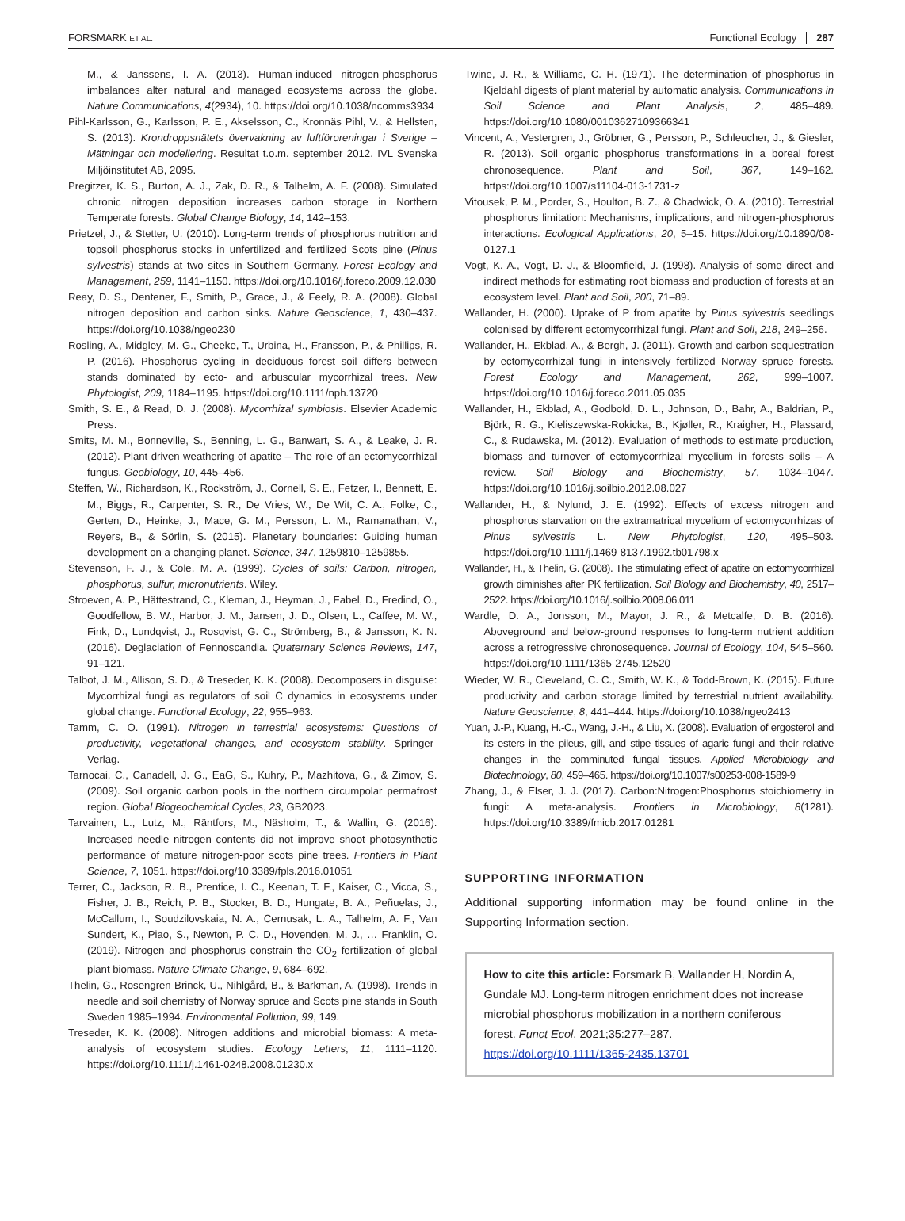FORSMARK ET AL. Functional Ecology 287
M., & Janssens, I. A. (2013). Human-induced nitrogen-phosphorus imbalances alter natural and managed ecosystems across the globe. Nature Communications, 4(2934), 10. https://doi.org/10.1038/ncomms3934
Pihl-Karlsson, G., Karlsson, P. E., Akselsson, C., Kronnäs Pihl, V., & Hellsten, S. (2013). Krondroppsnätets övervakning av luftföroreningar i Sverige – Mätningar och modellering. Resultat t.o.m. september 2012. IVL Svenska Miljöinstitutet AB, 2095.
Pregitzer, K. S., Burton, A. J., Zak, D. R., & Talhelm, A. F. (2008). Simulated chronic nitrogen deposition increases carbon storage in Northern Temperate forests. Global Change Biology, 14, 142–153.
Prietzel, J., & Stetter, U. (2010). Long-term trends of phosphorus nutrition and topsoil phosphorus stocks in unfertilized and fertilized Scots pine (Pinus sylvestris) stands at two sites in Southern Germany. Forest Ecology and Management, 259, 1141–1150. https://doi.org/10.1016/j.foreco.2009.12.030
Reay, D. S., Dentener, F., Smith, P., Grace, J., & Feely, R. A. (2008). Global nitrogen deposition and carbon sinks. Nature Geoscience, 1, 430–437. https://doi.org/10.1038/ngeo230
Rosling, A., Midgley, M. G., Cheeke, T., Urbina, H., Fransson, P., & Phillips, R. P. (2016). Phosphorus cycling in deciduous forest soil differs between stands dominated by ecto- and arbuscular mycorrhizal trees. New Phytologist, 209, 1184–1195. https://doi.org/10.1111/nph.13720
Smith, S. E., & Read, D. J. (2008). Mycorrhizal symbiosis. Elsevier Academic Press.
Smits, M. M., Bonneville, S., Benning, L. G., Banwart, S. A., & Leake, J. R. (2012). Plant-driven weathering of apatite – The role of an ectomycorrhizal fungus. Geobiology, 10, 445–456.
Steffen, W., Richardson, K., Rockström, J., Cornell, S. E., Fetzer, I., Bennett, E. M., Biggs, R., Carpenter, S. R., De Vries, W., De Wit, C. A., Folke, C., Gerten, D., Heinke, J., Mace, G. M., Persson, L. M., Ramanathan, V., Reyers, B., & Sörlin, S. (2015). Planetary boundaries: Guiding human development on a changing planet. Science, 347, 1259810–1259855.
Stevenson, F. J., & Cole, M. A. (1999). Cycles of soils: Carbon, nitrogen, phosphorus, sulfur, micronutrients. Wiley.
Stroeven, A. P., Hättestrand, C., Kleman, J., Heyman, J., Fabel, D., Fredind, O., Goodfellow, B. W., Harbor, J. M., Jansen, J. D., Olsen, L., Caffee, M. W., Fink, D., Lundqvist, J., Rosqvist, G. C., Strömberg, B., & Jansson, K. N. (2016). Deglaciation of Fennoscandia. Quaternary Science Reviews, 147, 91–121.
Talbot, J. M., Allison, S. D., & Treseder, K. K. (2008). Decomposers in disguise: Mycorrhizal fungi as regulators of soil C dynamics in ecosystems under global change. Functional Ecology, 22, 955–963.
Tamm, C. O. (1991). Nitrogen in terrestrial ecosystems: Questions of productivity, vegetational changes, and ecosystem stability. Springer-Verlag.
Tarnocai, C., Canadell, J. G., EaG, S., Kuhry, P., Mazhitova, G., & Zimov, S. (2009). Soil organic carbon pools in the northern circumpolar permafrost region. Global Biogeochemical Cycles, 23, GB2023.
Tarvainen, L., Lutz, M., Räntfors, M., Näsholm, T., & Wallin, G. (2016). Increased needle nitrogen contents did not improve shoot photosynthetic performance of mature nitrogen-poor scots pine trees. Frontiers in Plant Science, 7, 1051. https://doi.org/10.3389/fpls.2016.01051
Terrer, C., Jackson, R. B., Prentice, I. C., Keenan, T. F., Kaiser, C., Vicca, S., Fisher, J. B., Reich, P. B., Stocker, B. D., Hungate, B. A., Peñuelas, J., McCallum, I., Soudzilovskaia, N. A., Cernusak, L. A., Talhelm, A. F., Van Sundert, K., Piao, S., Newton, P. C. D., Hovenden, M. J., … Franklin, O. (2019). Nitrogen and phosphorus constrain the CO<sub>2</sub> fertilization of global plant biomass. Nature Climate Change, 9, 684–692.
Thelin, G., Rosengren-Brinck, U., Nihlgård, B., & Barkman, A. (1998). Trends in needle and soil chemistry of Norway spruce and Scots pine stands in South Sweden 1985–1994. Environmental Pollution, 99, 149.
Treseder, K. K. (2008). Nitrogen additions and microbial biomass: A meta-analysis of ecosystem studies. Ecology Letters, 11, 1111–1120. https://doi.org/10.1111/j.1461-0248.2008.01230.x
Twine, J. R., & Williams, C. H. (1971). The determination of phosphorus in Kjeldahl digests of plant material by automatic analysis. Communications in Soil Science and Plant Analysis, 2, 485–489. https://doi.org/10.1080/00103627109366341
Vincent, A., Vestergren, J., Gröbner, G., Persson, P., Schleucher, J., & Giesler, R. (2013). Soil organic phosphorus transformations in a boreal forest chronosequence. Plant and Soil, 367, 149–162. https://doi.org/10.1007/s11104-013-1731-z
Vitousek, P. M., Porder, S., Houlton, B. Z., & Chadwick, O. A. (2010). Terrestrial phosphorus limitation: Mechanisms, implications, and nitrogen-phosphorus interactions. Ecological Applications, 20, 5–15. https://doi.org/10.1890/08-0127.1
Vogt, K. A., Vogt, D. J., & Bloomfield, J. (1998). Analysis of some direct and indirect methods for estimating root biomass and production of forests at an ecosystem level. Plant and Soil, 200, 71–89.
Wallander, H. (2000). Uptake of P from apatite by Pinus sylvestris seedlings colonised by different ectomycorrhizal fungi. Plant and Soil, 218, 249–256.
Wallander, H., Ekblad, A., & Bergh, J. (2011). Growth and carbon sequestration by ectomycorrhizal fungi in intensively fertilized Norway spruce forests. Forest Ecology and Management, 262, 999–1007. https://doi.org/10.1016/j.foreco.2011.05.035
Wallander, H., Ekblad, A., Godbold, D. L., Johnson, D., Bahr, A., Baldrian, P., Björk, R. G., Kieliszewska-Rokicka, B., Kjøller, R., Kraigher, H., Plassard, C., & Rudawska, M. (2012). Evaluation of methods to estimate production, biomass and turnover of ectomycorrhizal mycelium in forests soils – A review. Soil Biology and Biochemistry, 57, 1034–1047. https://doi.org/10.1016/j.soilbio.2012.08.027
Wallander, H., & Nylund, J. E. (1992). Effects of excess nitrogen and phosphorus starvation on the extramatrical mycelium of ectomycorrhizas of Pinus sylvestris L. New Phytologist, 120, 495–503. https://doi.org/10.1111/j.1469-8137.1992.tb01798.x
Wallander, H., & Thelin, G. (2008). The stimulating effect of apatite on ectomycorrhizal growth diminishes after PK fertilization. Soil Biology and Biochemistry, 40, 2517–2522. https://doi.org/10.1016/j.soilbio.2008.06.011
Wardle, D. A., Jonsson, M., Mayor, J. R., & Metcalfe, D. B. (2016). Aboveground and below-ground responses to long-term nutrient addition across a retrogressive chronosequence. Journal of Ecology, 104, 545–560. https://doi.org/10.1111/1365-2745.12520
Wieder, W. R., Cleveland, C. C., Smith, W. K., & Todd-Brown, K. (2015). Future productivity and carbon storage limited by terrestrial nutrient availability. Nature Geoscience, 8, 441–444. https://doi.org/10.1038/ngeo2413
Yuan, J.-P., Kuang, H.-C., Wang, J.-H., & Liu, X. (2008). Evaluation of ergosterol and its esters in the pileus, gill, and stipe tissues of agaric fungi and their relative changes in the comminuted fungal tissues. Applied Microbiology and Biotechnology, 80, 459–465. https://doi.org/10.1007/s00253-008-1589-9
Zhang, J., & Elser, J. J. (2017). Carbon:Nitrogen:Phosphorus stoichiometry in fungi: A meta-analysis. Frontiers in Microbiology, 8(1281). https://doi.org/10.3389/fmicb.2017.01281
SUPPORTING INFORMATION
Additional supporting information may be found online in the Supporting Information section.
How to cite this article: Forsmark B, Wallander H, Nordin A, Gundale MJ. Long-term nitrogen enrichment does not increase microbial phosphorus mobilization in a northern coniferous forest. Funct Ecol. 2021;35:277–287. https://doi.org/10.1111/1365-2435.13701